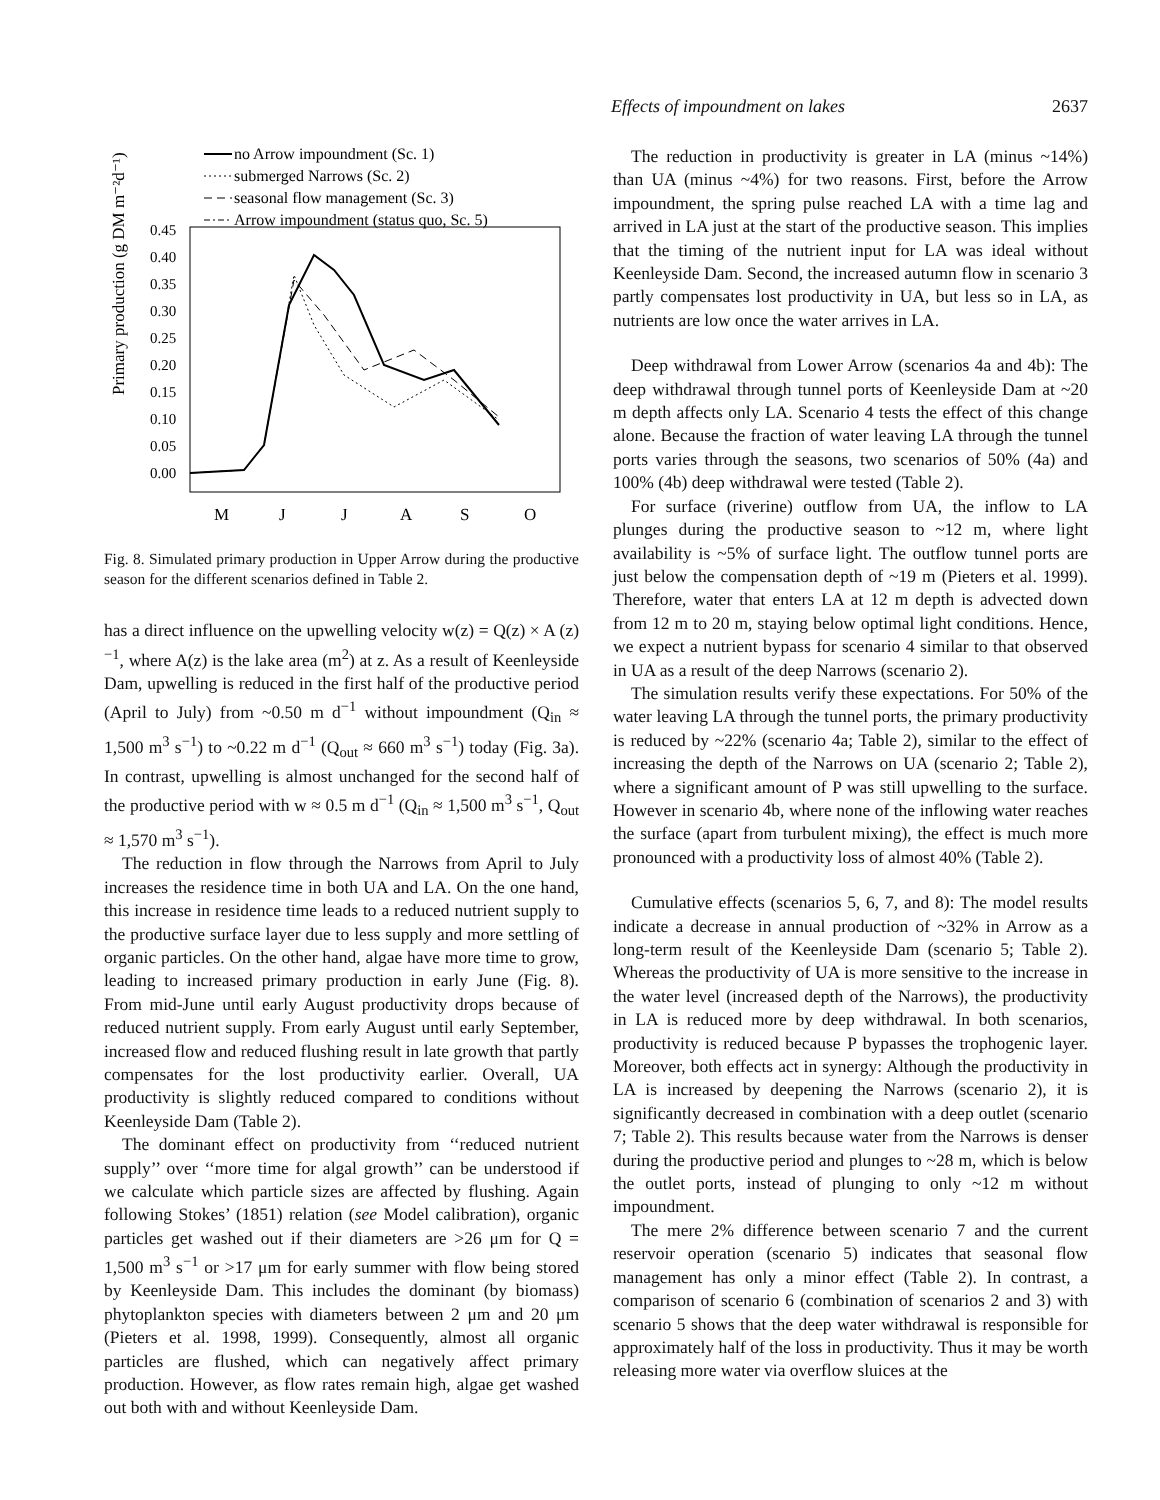Effects of impoundment on lakes 2637
no Arrow impoundment (Sc. 1)
submerged Narrows (Sc. 2)
seasonal flow management (Sc. 3)
Arrow impoundment (status quo, Sc. 5)
Primary production (g DM m⁻²d⁻¹)
0.45
0.40
0.35
0.30
0.25
0.20
0.15
0.10
0.05
0.00
M
J
J
A
S
O
Fig. 8. Simulated primary production in Upper Arrow during the productive season for the different scenarios defined in Table 2.
has a direct influence on the upwelling velocity w(z) = Q(z) × A (z)<sup>−1</sup>, where A(z) is the lake area (m<sup>2</sup>) at z. As a result of Keenleyside Dam, upwelling is reduced in the first half of the productive period (April to July) from ~0.50 m d<sup>−1</sup> without impoundment (Q<sub>in</sub> ≈ 1,500 m<sup>3</sup> s<sup>−1</sup>) to ~0.22 m d<sup>−1</sup> (Q<sub>out</sub> ≈ 660 m<sup>3</sup> s<sup>−1</sup>) today (Fig. 3a). In contrast, upwelling is almost unchanged for the second half of the productive period with w ≈ 0.5 m d<sup>−1</sup> (Q<sub>in</sub> ≈ 1,500 m<sup>3</sup> s<sup>−1</sup>, Q<sub>out</sub> ≈ 1,570 m<sup>3</sup> s<sup>−1</sup>).
The reduction in flow through the Narrows from April to July increases the residence time in both UA and LA. On the one hand, this increase in residence time leads to a reduced nutrient supply to the productive surface layer due to less supply and more settling of organic particles. On the other hand, algae have more time to grow, leading to increased primary production in early June (Fig. 8). From mid-June until early August productivity drops because of reduced nutrient supply. From early August until early September, increased flow and reduced flushing result in late growth that partly compensates for the lost productivity earlier. Overall, UA productivity is slightly reduced compared to conditions without Keenleyside Dam (Table 2).
The dominant effect on productivity from ‘‘reduced nutrient supply’’ over ‘‘more time for algal growth’’ can be understood if we calculate which particle sizes are affected by flushing. Again following Stokes’ (1851) relation (see Model calibration), organic particles get washed out if their diameters are >26 μm for Q = 1,500 m<sup>3</sup> s<sup>−1</sup> or >17 μm for early summer with flow being stored by Keenleyside Dam. This includes the dominant (by biomass) phytoplankton species with diameters between 2 μm and 20 μm (Pieters et al. 1998, 1999). Consequently, almost all organic particles are flushed, which can negatively affect primary production. However, as flow rates remain high, algae get washed out both with and without Keenleyside Dam.
The reduction in productivity is greater in LA (minus ~14%) than UA (minus ~4%) for two reasons. First, before the Arrow impoundment, the spring pulse reached LA with a time lag and arrived in LA just at the start of the productive season. This implies that the timing of the nutrient input for LA was ideal without Keenleyside Dam. Second, the increased autumn flow in scenario 3 partly compensates lost productivity in UA, but less so in LA, as nutrients are low once the water arrives in LA.
Deep withdrawal from Lower Arrow (scenarios 4a and 4b): The deep withdrawal through tunnel ports of Keenleyside Dam at ~20 m depth affects only LA. Scenario 4 tests the effect of this change alone. Because the fraction of water leaving LA through the tunnel ports varies through the seasons, two scenarios of 50% (4a) and 100% (4b) deep withdrawal were tested (Table 2).
For surface (riverine) outflow from UA, the inflow to LA plunges during the productive season to ~12 m, where light availability is ~5% of surface light. The outflow tunnel ports are just below the compensation depth of ~19 m (Pieters et al. 1999). Therefore, water that enters LA at 12 m depth is advected down from 12 m to 20 m, staying below optimal light conditions. Hence, we expect a nutrient bypass for scenario 4 similar to that observed in UA as a result of the deep Narrows (scenario 2).
The simulation results verify these expectations. For 50% of the water leaving LA through the tunnel ports, the primary productivity is reduced by ~22% (scenario 4a; Table 2), similar to the effect of increasing the depth of the Narrows on UA (scenario 2; Table 2), where a significant amount of P was still upwelling to the surface. However in scenario 4b, where none of the inflowing water reaches the surface (apart from turbulent mixing), the effect is much more pronounced with a productivity loss of almost 40% (Table 2).
Cumulative effects (scenarios 5, 6, 7, and 8): The model results indicate a decrease in annual production of ~32% in Arrow as a long-term result of the Keenleyside Dam (scenario 5; Table 2). Whereas the productivity of UA is more sensitive to the increase in the water level (increased depth of the Narrows), the productivity in LA is reduced more by deep withdrawal. In both scenarios, productivity is reduced because P bypasses the trophogenic layer. Moreover, both effects act in synergy: Although the productivity in LA is increased by deepening the Narrows (scenario 2), it is significantly decreased in combination with a deep outlet (scenario 7; Table 2). This results because water from the Narrows is denser during the productive period and plunges to ~28 m, which is below the outlet ports, instead of plunging to only ~12 m without impoundment.
The mere 2% difference between scenario 7 and the current reservoir operation (scenario 5) indicates that seasonal flow management has only a minor effect (Table 2). In contrast, a comparison of scenario 6 (combination of scenarios 2 and 3) with scenario 5 shows that the deep water withdrawal is responsible for approximately half of the loss in productivity. Thus it may be worth releasing more water via overflow sluices at the